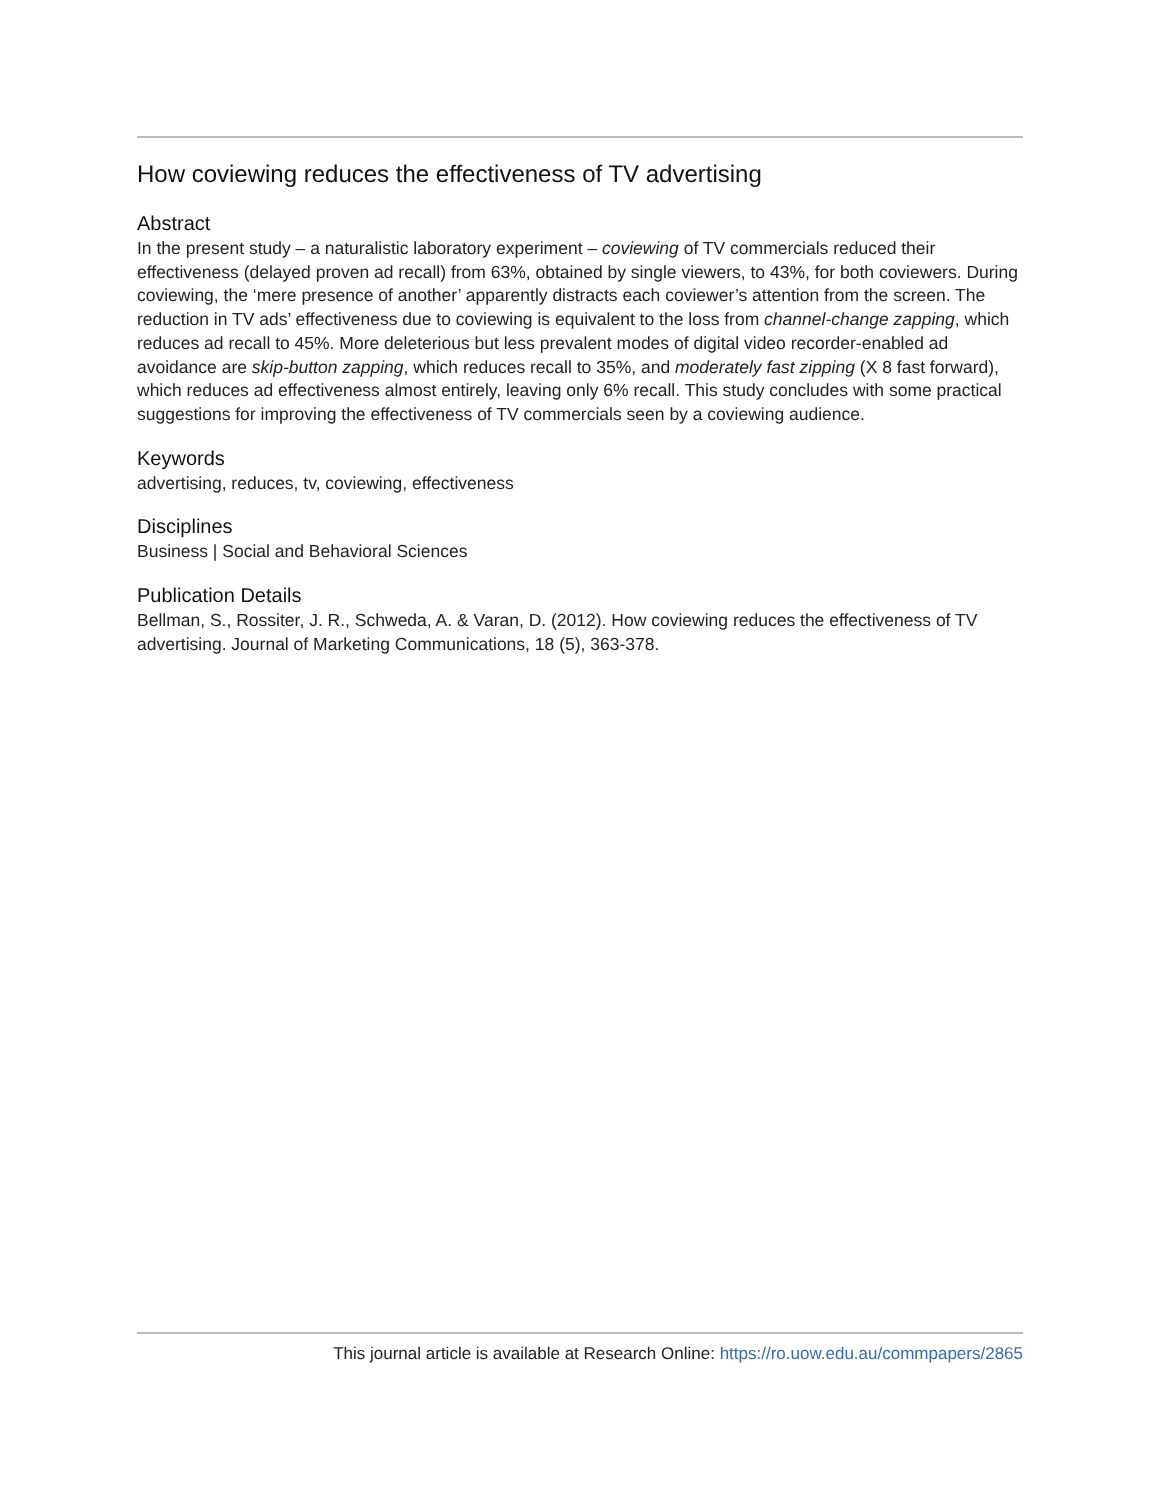How coviewing reduces the effectiveness of TV advertising
Abstract
In the present study – a naturalistic laboratory experiment – coviewing of TV commercials reduced their effectiveness (delayed proven ad recall) from 63%, obtained by single viewers, to 43%, for both coviewers. During coviewing, the ‘mere presence of another’ apparently distracts each coviewer’s attention from the screen. The reduction in TV ads’ effectiveness due to coviewing is equivalent to the loss from channel-change zapping, which reduces ad recall to 45%. More deleterious but less prevalent modes of digital video recorder-enabled ad avoidance are skip-button zapping, which reduces recall to 35%, and moderately fast zipping (X 8 fast forward), which reduces ad effectiveness almost entirely, leaving only 6% recall. This study concludes with some practical suggestions for improving the effectiveness of TV commercials seen by a coviewing audience.
Keywords
advertising, reduces, tv, coviewing, effectiveness
Disciplines
Business | Social and Behavioral Sciences
Publication Details
Bellman, S., Rossiter, J. R., Schweda, A. & Varan, D. (2012). How coviewing reduces the effectiveness of TV advertising. Journal of Marketing Communications, 18 (5), 363-378.
This journal article is available at Research Online: https://ro.uow.edu.au/commpapers/2865